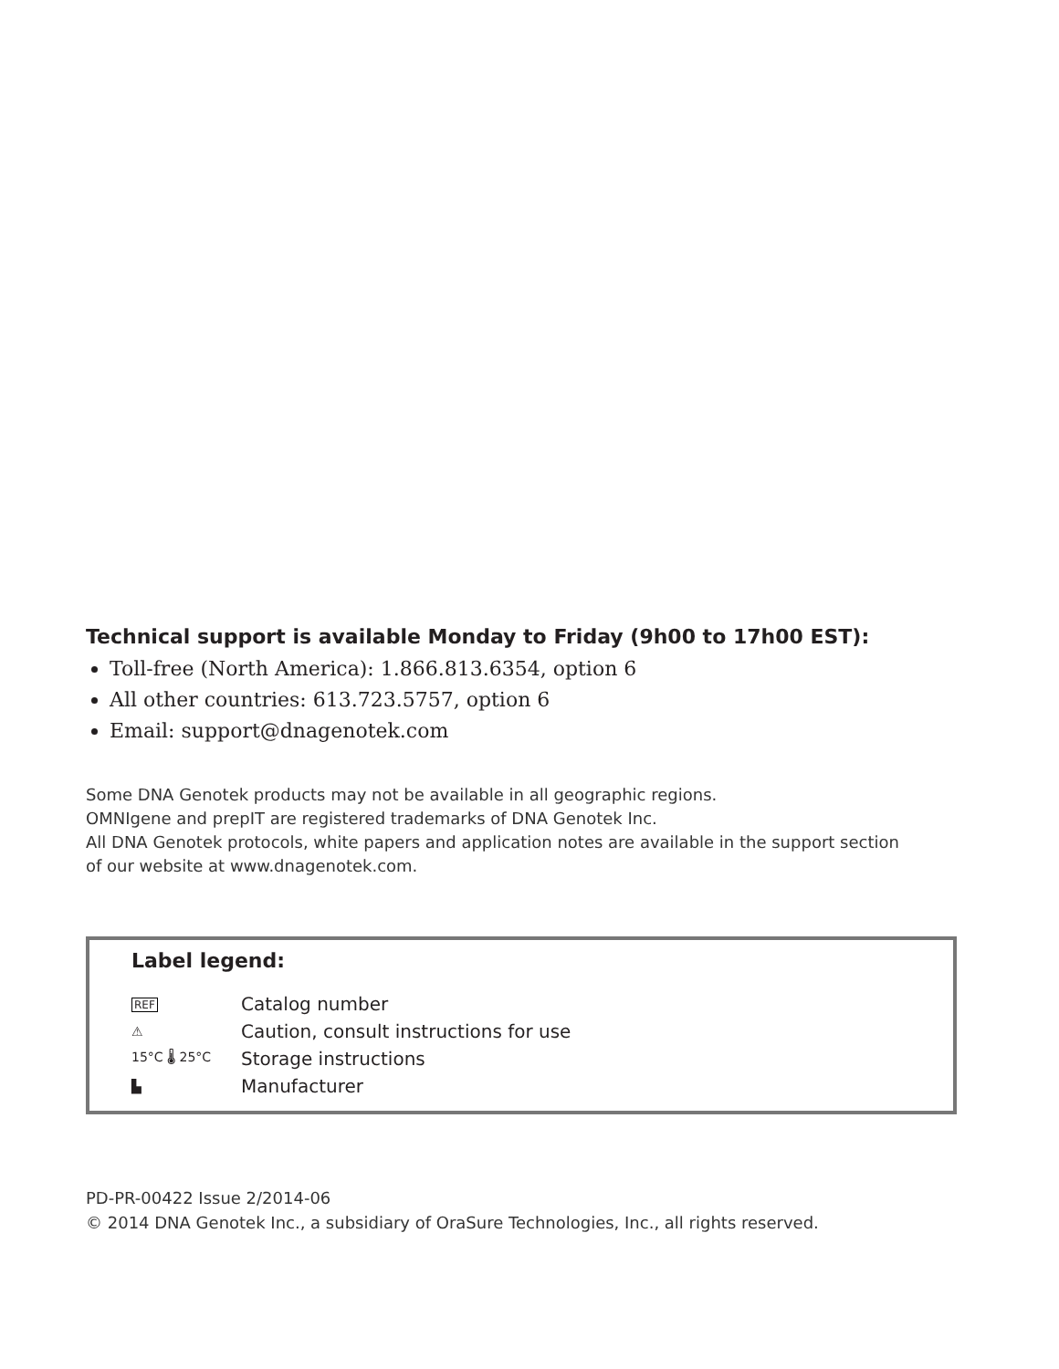Technical support is available Monday to Friday (9h00 to 17h00 EST):
Toll-free (North America): 1.866.813.6354, option 6
All other countries: 613.723.5757, option 6
Email: support@dnagenotek.com
Some DNA Genotek products may not be available in all geographic regions.
OMNIgene and prepIT are registered trademarks of DNA Genotek Inc.
All DNA Genotek protocols, white papers and application notes are available in the support section
of our website at www.dnagenotek.com.
Label legend:
| REF | Catalog number |
| ⚠ | Caution, consult instructions for use |
| 15°C 🌡 25°C | Storage instructions |
| ▙ | Manufacturer |
PD-PR-00422 Issue 2/2014-06
© 2014 DNA Genotek Inc., a subsidiary of OraSure Technologies, Inc., all rights reserved.